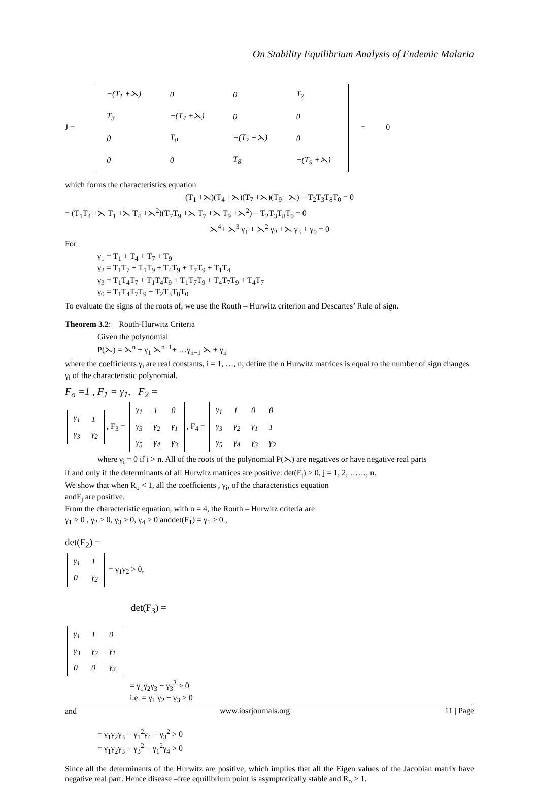On Stability Equilibrium Analysis of Endemic Malaria
J =
| −(T<sub>1</sub> +⋋) | 0 | 0 | T<sub>2</sub> |
| T<sub>3</sub> | −(T<sub>4</sub> +⋋) | 0 | 0 |
| 0 | T<sub>0</sub> | −(T<sub>7</sub> +⋋) | 0 |
| 0 | 0 | T<sub>8</sub> | −(T<sub>9</sub> +⋋) |
= 0
which forms the characteristics equation
(T<sub>1</sub> +⋋)(T<sub>4</sub> +⋋)(T<sub>7</sub> +⋋)(T<sub>9</sub> +⋋) − T<sub>2</sub>T<sub>3</sub>T<sub>8</sub>T<sub>0</sub> = 0
= (T<sub>1</sub>T<sub>4</sub> +⋋ T<sub>1</sub> +⋋ T<sub>4</sub> +⋋<sup>2</sup>)(T<sub>7</sub>T<sub>9</sub> +⋋ T<sub>7</sub> +⋋ T<sub>9</sub> +⋋<sup>2</sup>) − T<sub>2</sub>T<sub>3</sub>T<sub>8</sub>T<sub>0</sub> = 0
⋋<sup>4</sup>+ ⋋<sup>3</sup> γ<sub>1</sub> + ⋋<sup>2</sup> γ<sub>2</sub> +⋋ γ<sub>3</sub> + γ<sub>0</sub> = 0
For
γ<sub>1</sub> = T<sub>1</sub> + T<sub>4</sub> + T<sub>7</sub> + T<sub>9</sub>
γ<sub>2</sub> = T<sub>1</sub>T<sub>7</sub> + T<sub>1</sub>T<sub>9</sub> + T<sub>4</sub>T<sub>9</sub> + T<sub>7</sub>T<sub>9</sub> + T<sub>1</sub>T<sub>4</sub>
γ<sub>3</sub> = T<sub>1</sub>T<sub>4</sub>T<sub>7</sub> + T<sub>1</sub>T<sub>4</sub>T<sub>9</sub> + T<sub>1</sub>T<sub>7</sub>T<sub>9</sub> + T<sub>4</sub>T<sub>7</sub>T<sub>9</sub> + T<sub>4</sub>T<sub>7</sub>
γ<sub>0</sub> = T<sub>1</sub>T<sub>4</sub>T<sub>7</sub>T<sub>9</sub> − T<sub>2</sub>T<sub>3</sub>T<sub>8</sub>T<sub>0</sub>
To evaluate the signs of the roots of, we use the Routh – Hurwitz criterion and Descartes’ Rule of sign.
Theorem 3.2: Routh-Hurwitz Criteria
Given the polynomial
P(⋋) = ⋋<sup>n</sup> + γ<sub>1</sub> ⋋<sup>n−1</sup>+ …γ<sub>n−1</sub> ⋋ + γ<sub>n</sub>
where the coefficients γ<sub>i</sub> are real constants, i = 1, …, n; define the n Hurwitz matrices is equal to the number of sign changes γ<sub>i</sub> of the characteristic polynomial.
F<sub>o</sub> =1 , F<sub>1</sub> = γ<sub>1</sub>, F<sub>2</sub> =
| γ<sub>1</sub> | 1 |
| γ<sub>3</sub> | γ<sub>2</sub> |
, F<sub>3</sub> =
| γ<sub>1</sub> | 1 | 0 |
| γ<sub>3</sub> | γ<sub>2</sub> | γ<sub>1</sub> |
| γ<sub>5</sub> | γ<sub>4</sub> | γ<sub>3</sub> |
, F<sub>4</sub> =
| γ<sub>1</sub> | 1 | 0 | 0 |
| γ<sub>3</sub> | γ<sub>2</sub> | γ<sub>1</sub> | 1 |
| γ<sub>5</sub> | γ<sub>4</sub> | γ<sub>3</sub> | γ<sub>2</sub> |
where γ<sub>i</sub> = 0 if i > n. All of the roots of the polynomial P(⋋) are negatives or have negative real parts
if and only if the determinants of all Hurwitz matrices are positive: det(F<sub>j</sub>) > 0, j = 1, 2, ……, n.
We show that when R<sub>o</sub> < 1, all the coefficients , γ<sub>i</sub>, of the characteristics equation
andF<sub>j</sub> are positive.
From the characteristic equation, with n = 4, the Routh – Hurwitz criteria are
γ<sub>1</sub> > 0 , γ<sub>2</sub> > 0, γ<sub>3</sub> > 0, γ<sub>4</sub> > 0 anddet(F<sub>1</sub>) = γ<sub>1</sub> > 0 ,
det(F<sub>2</sub>) =
| γ<sub>1</sub> | 1 |
| 0 | γ<sub>2</sub> |
= γ<sub>1</sub>γ<sub>2</sub> > 0,
det(F<sub>3</sub>) =
| γ<sub>1</sub> | 1 | 0 |
| γ<sub>3</sub> | γ<sub>2</sub> | γ<sub>1</sub> |
| 0 | 0 | γ<sub>3</sub> |
= γ<sub>1</sub>γ<sub>2</sub>γ<sub>3</sub> − γ<sub>3</sub><sup>2</sup> > 0
i.e. = γ<sub>1</sub> γ<sub>2</sub> − γ<sub>3</sub> > 0
and
= γ<sub>1</sub>γ<sub>2</sub>γ<sub>3</sub> − γ<sub>1</sub><sup>2</sup>γ<sub>4</sub> − γ<sub>3</sub><sup>2</sup> > 0
= γ<sub>1</sub>γ<sub>2</sub>γ<sub>3</sub> − γ<sub>3</sub><sup>2</sup> − γ<sub>1</sub><sup>2</sup>γ<sub>4</sub> > 0
Since all the determinants of the Hurwitz are positive, which implies that all the Eigen values of the Jacobian matrix have negative real part. Hence disease –free equilibrium point is asymptotically stable and R<sub>o</sub> > 1.
www.iosrjournals.org 11 | Page